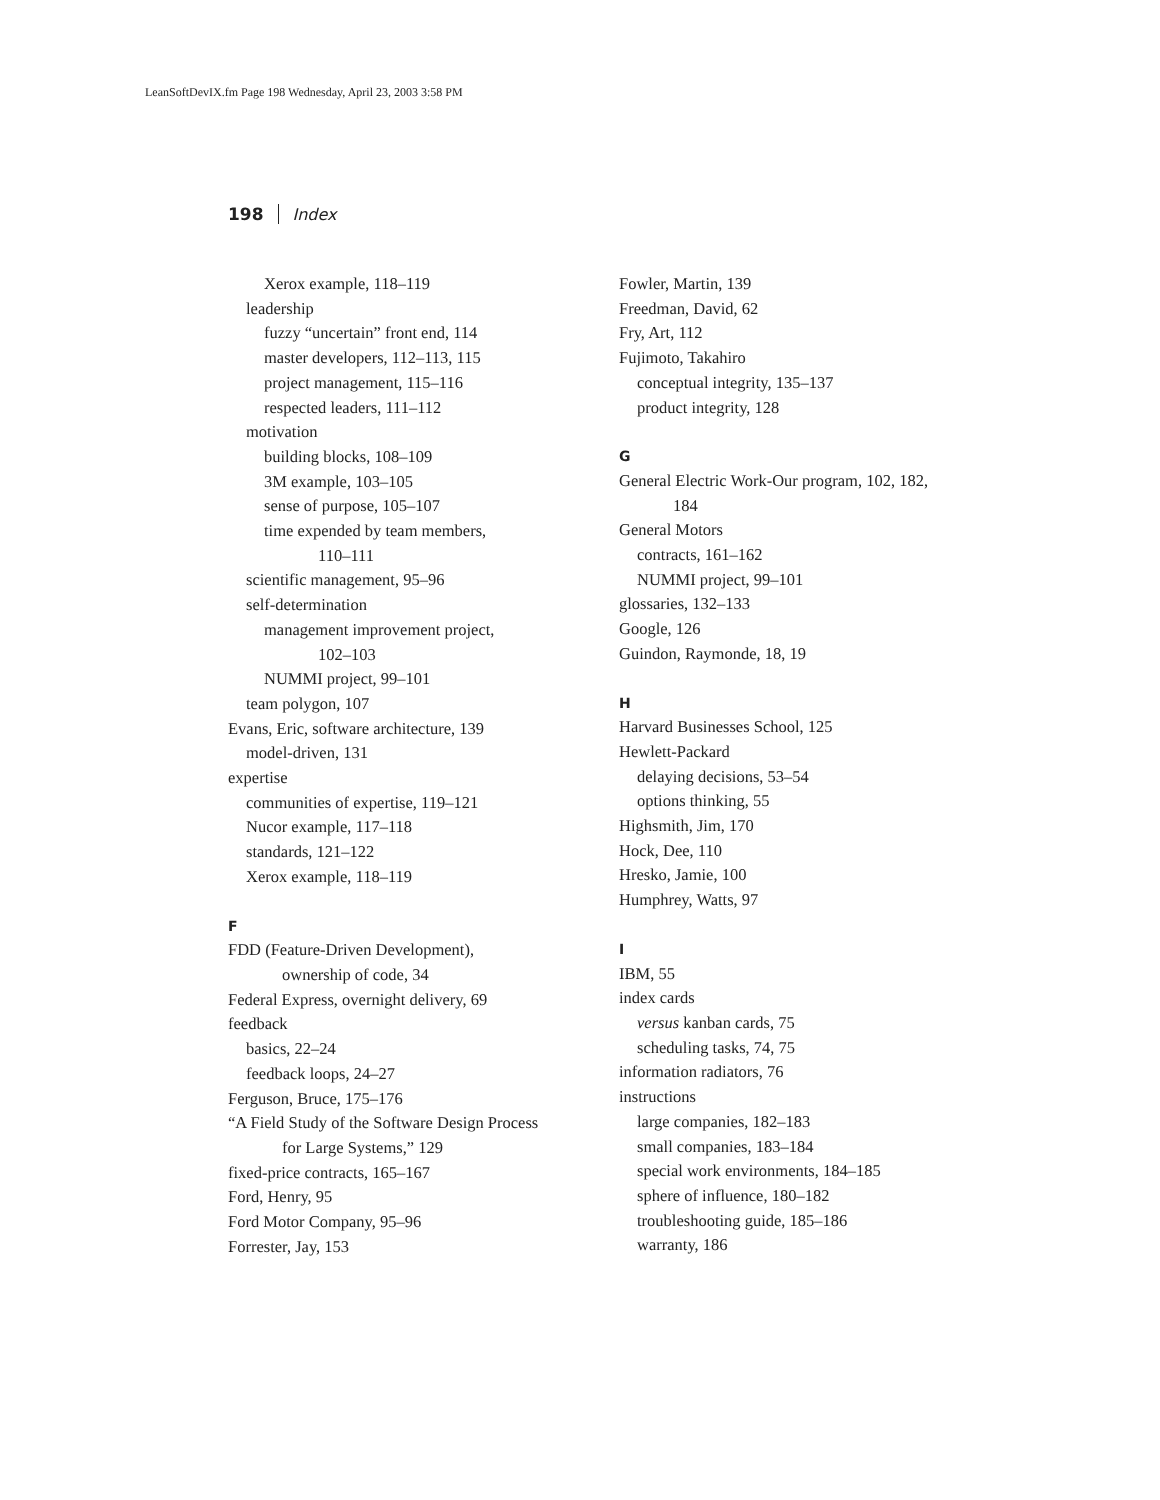LeanSoftDevIX.fm Page 198 Wednesday, April 23, 2003 3:58 PM
198 Index
Xerox example, 118–119
leadership
fuzzy “uncertain” front end, 114
master developers, 112–113, 115
project management, 115–116
respected leaders, 111–112
motivation
building blocks, 108–109
3M example, 103–105
sense of purpose, 105–107
time expended by team members,
110–111
scientific management, 95–96
self-determination
management improvement project,
102–103
NUMMI project, 99–101
team polygon, 107
Evans, Eric, software architecture, 139
model-driven, 131
expertise
communities of expertise, 119–121
Nucor example, 117–118
standards, 121–122
Xerox example, 118–119
F
FDD (Feature-Driven Development),
ownership of code, 34
Federal Express, overnight delivery, 69
feedback
basics, 22–24
feedback loops, 24–27
Ferguson, Bruce, 175–176
“A Field Study of the Software Design Process
for Large Systems,” 129
fixed-price contracts, 165–167
Ford, Henry, 95
Ford Motor Company, 95–96
Forrester, Jay, 153
Fowler, Martin, 139
Freedman, David, 62
Fry, Art, 112
Fujimoto, Takahiro
conceptual integrity, 135–137
product integrity, 128
G
General Electric Work-Our program, 102, 182,
184
General Motors
contracts, 161–162
NUMMI project, 99–101
glossaries, 132–133
Google, 126
Guindon, Raymonde, 18, 19
H
Harvard Businesses School, 125
Hewlett-Packard
delaying decisions, 53–54
options thinking, 55
Highsmith, Jim, 170
Hock, Dee, 110
Hresko, Jamie, 100
Humphrey, Watts, 97
I
IBM, 55
index cards
versus kanban cards, 75
scheduling tasks, 74, 75
information radiators, 76
instructions
large companies, 182–183
small companies, 183–184
special work environments, 184–185
sphere of influence, 180–182
troubleshooting guide, 185–186
warranty, 186